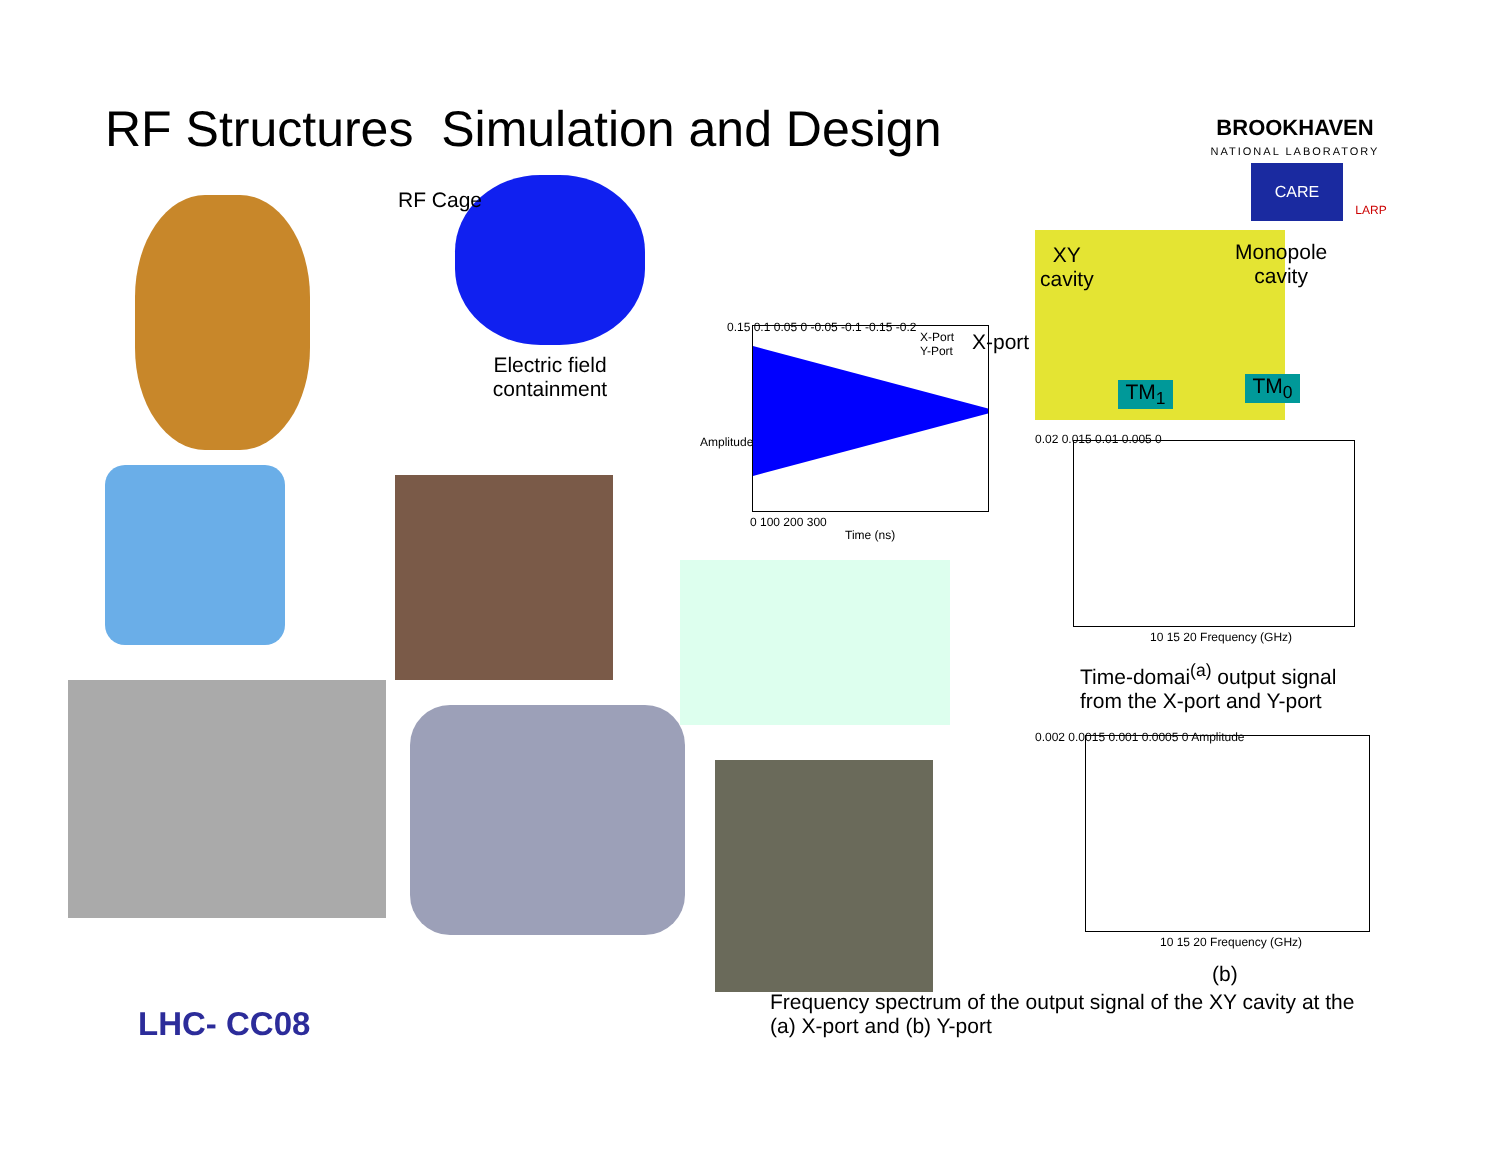RF Structures Simulation and Design
BROOKHAVEN
NATIONAL LABORATORY
CARE
LARP
RF Cage
Electric field containment
Amplitude
Time (ns)
X-Port
Y-Port
0.15 0.1 0.05 0 -0.05 -0.1 -0.15 -0.2
0 100 200 300
XY
cavity
Monopole
cavity
X-port
TM<sub>1</sub> TM<sub>0</sub>
0.02 0.015 0.01 0.005 0
10 15 20 Frequency (GHz)
Time-domai<sup>(a)</sup> output signal
from the X-port and Y-port
0.002 0.0015 0.001 0.0005 0 Amplitude
10 15 20 Frequency (GHz)
(b)
Frequency spectrum of the output signal of the XY cavity at the
(a) X-port and (b) Y-port
LHC- CC08